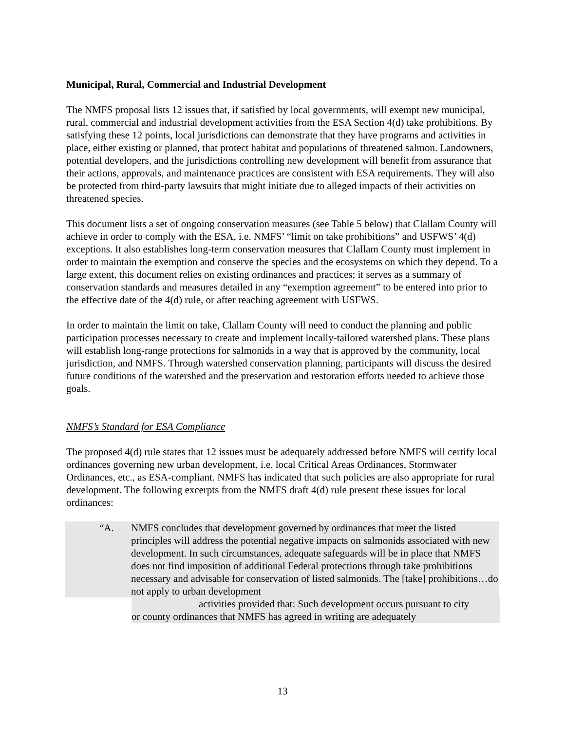Municipal, Rural, Commercial and Industrial Development
The NMFS proposal lists 12 issues that, if satisfied by local governments, will exempt new municipal, rural, commercial and industrial development activities from the ESA Section 4(d) take prohibitions. By satisfying these 12 points, local jurisdictions can demonstrate that they have programs and activities in place, either existing or planned, that protect habitat and populations of threatened salmon. Landowners, potential developers, and the jurisdictions controlling new development will benefit from assurance that their actions, approvals, and maintenance practices are consistent with ESA requirements. They will also be protected from third-party lawsuits that might initiate due to alleged impacts of their activities on threatened species.
This document lists a set of ongoing conservation measures (see Table 5 below) that Clallam County will achieve in order to comply with the ESA, i.e. NMFS’ “limit on take prohibitions” and USFWS’ 4(d) exceptions. It also establishes long-term conservation measures that Clallam County must implement in order to maintain the exemption and conserve the species and the ecosystems on which they depend. To a large extent, this document relies on existing ordinances and practices; it serves as a summary of conservation standards and measures detailed in any “exemption agreement” to be entered into prior to the effective date of the 4(d) rule, or after reaching agreement with USFWS.
In order to maintain the limit on take, Clallam County will need to conduct the planning and public participation processes necessary to create and implement locally-tailored watershed plans. These plans will establish long-range protections for salmonids in a way that is approved by the community, local jurisdiction, and NMFS. Through watershed conservation planning, participants will discuss the desired future conditions of the watershed and the preservation and restoration efforts needed to achieve those goals.
NMFS’s Standard for ESA Compliance
The proposed 4(d) rule states that 12 issues must be adequately addressed before NMFS will certify local ordinances governing new urban development, i.e. local Critical Areas Ordinances, Stormwater Ordinances, etc., as ESA-compliant. NMFS has indicated that such policies are also appropriate for rural development. The following excerpts from the NMFS draft 4(d) rule present these issues for local ordinances:
“A. NMFS concludes that development governed by ordinances that meet the listed principles will address the potential negative impacts on salmonids associated with new development. In such circumstances, adequate safeguards will be in place that NMFS does not find imposition of additional Federal protections through take prohibitions necessary and advisable for conservation of listed salmonids. The [take] prohibitions…do not apply to urban development
activities provided that: Such development occurs pursuant to city
or county ordinances that NMFS has agreed in writing are adequately
13